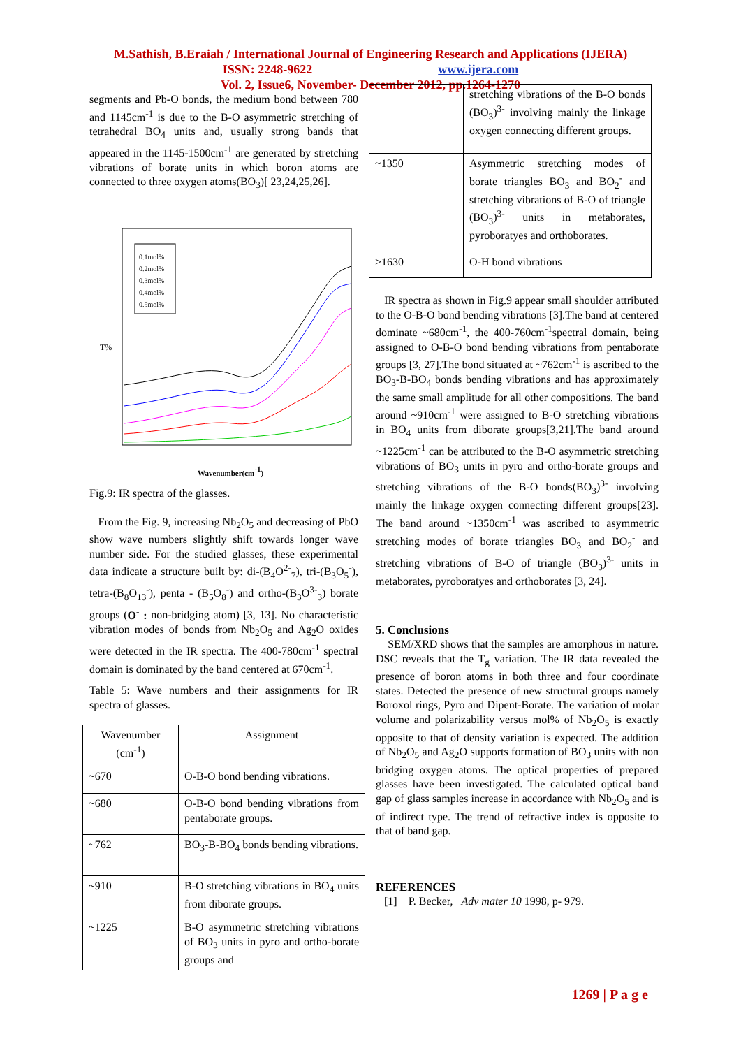M.Sathish, B.Eraiah / International Journal of Engineering Research and Applications (IJERA)
ISSN: 2248-9622 www.ijera.com
Vol. 2, Issue6, November- December 2012, pp.1264-1270
segments and Pb-O bonds, the medium bond between 780 and 1145cm<sup>-1</sup> is due to the B-O asymmetric stretching of tetrahedral BO<sub>4</sub> units and, usually strong bands that appeared in the 1145-1500cm<sup>-1</sup> are generated by stretching vibrations of borate units in which boron atoms are connected to three oxygen atoms(BO<sub>3</sub>)[ 23,24,25,26].
0.1mol%
0.2mol%
0.3mol%
0.4mol%
0.5mol%
T%
Wavenumber(cm-1)
Fig.9: IR spectra of the glasses.
From the Fig. 9, increasing Nb<sub>2</sub>O<sub>5</sub> and decreasing of PbO show wave numbers slightly shift towards longer wave number side. For the studied glasses, these experimental data indicate a structure built by: di-(B<sub>4</sub>O<sup>2-</sup><sub>7</sub>), tri-(B<sub>3</sub>O<sub>5</sub><sup>-</sup>), tetra-(B<sub>8</sub>O<sub>13</sub><sup>-</sup>), penta - (B<sub>5</sub>O<sub>8</sub><sup>-</sup>) and ortho-(B<sub>3</sub>O<sup>3-</sup><sub>3</sub>) borate groups (O<sup>-</sup> : non-bridging atom) [3, 13]. No characteristic vibration modes of bonds from Nb<sub>2</sub>O<sub>5</sub> and Ag<sub>2</sub>O oxides were detected in the IR spectra. The 400-780cm<sup>-1</sup> spectral domain is dominated by the band centered at 670cm<sup>-1</sup>.
Table 5: Wave numbers and their assignments for IR spectra of glasses.
| Wavenumber (cm<sup>-1</sup>) | Assignment |
| --- | --- |
| ~670 | O-B-O bond bending vibrations. |
| ~680 | O-B-O bond bending vibrations from pentaborate groups. |
| ~762 | BO<sub>3</sub>-B-BO<sub>4</sub> bonds bending vibrations. |
| ~910 | B-O stretching vibrations in BO<sub>4</sub> units from diborate groups. |
| ~1225 | B-O asymmetric stretching vibrations of BO<sub>3</sub> units in pyro and ortho-borate groups and |
| | stretching vibrations of the B-O bonds (BO<sub>3</sub>)<sup>3-</sup> involving mainly the linkage oxygen connecting different groups. |
| ~1350 | Asymmetric stretching modes of borate triangles BO<sub>3</sub> and BO<sub>2</sub><sup>-</sup> and stretching vibrations of B-O of triangle (BO<sub>3</sub>)<sup>3-</sup> units in metaborates, pyroboratyes and orthoborates. |
| >1630 | O-H bond vibrations |
IR spectra as shown in Fig.9 appear small shoulder attributed to the O-B-O bond bending vibrations [3].The band at centered dominate ~680cm<sup>-1</sup>, the 400-760cm<sup>-1</sup>spectral domain, being assigned to O-B-O bond bending vibrations from pentaborate groups [3, 27].The bond situated at ~762cm<sup>-1</sup> is ascribed to the BO<sub>3</sub>-B-BO<sub>4</sub> bonds bending vibrations and has approximately the same small amplitude for all other compositions. The band around ~910cm<sup>-1</sup> were assigned to B-O stretching vibrations in BO<sub>4</sub> units from diborate groups[3,21].The band around ~1225cm<sup>-1</sup> can be attributed to the B-O asymmetric stretching vibrations of BO<sub>3</sub> units in pyro and ortho-borate groups and stretching vibrations of the B-O bonds(BO<sub>3</sub>)<sup>3-</sup> involving mainly the linkage oxygen connecting different groups[23]. The band around ~1350cm<sup>-1</sup> was ascribed to asymmetric stretching modes of borate triangles BO<sub>3</sub> and BO<sub>2</sub><sup>-</sup> and stretching vibrations of B-O of triangle (BO<sub>3</sub>)<sup>3-</sup> units in metaborates, pyroboratyes and orthoborates [3, 24].
5. Conclusions
SEM/XRD shows that the samples are amorphous in nature. DSC reveals that the T<sub>g</sub> variation. The IR data revealed the presence of boron atoms in both three and four coordinate states. Detected the presence of new structural groups namely Boroxol rings, Pyro and Dipent-Borate. The variation of molar volume and polarizability versus mol% of Nb<sub>2</sub>O<sub>5</sub> is exactly opposite to that of density variation is expected. The addition of Nb<sub>2</sub>O<sub>5</sub> and Ag<sub>2</sub>O supports formation of BO<sub>3</sub> units with non bridging oxygen atoms. The optical properties of prepared glasses have been investigated. The calculated optical band gap of glass samples increase in accordance with Nb<sub>2</sub>O<sub>5</sub> and is of indirect type. The trend of refractive index is opposite to that of band gap.
REFERENCES
[1] P. Becker, Adv mater 10 1998, p- 979.
1269 | P a g e